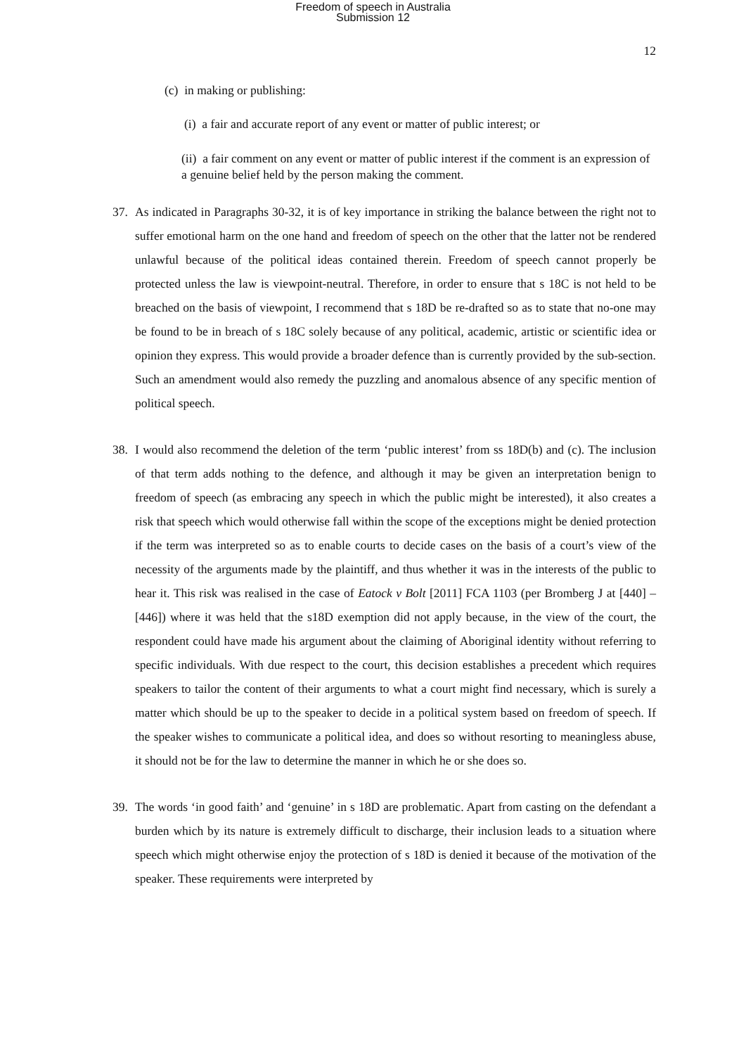Freedom of speech in Australia
Submission 12
12
(c) in making or publishing:
(i) a fair and accurate report of any event or matter of public interest; or
(ii) a fair comment on any event or matter of public interest if the comment is an expression of a genuine belief held by the person making the comment.
37. As indicated in Paragraphs 30-32, it is of key importance in striking the balance between the right not to suffer emotional harm on the one hand and freedom of speech on the other that the latter not be rendered unlawful because of the political ideas contained therein. Freedom of speech cannot properly be protected unless the law is viewpoint-neutral. Therefore, in order to ensure that s 18C is not held to be breached on the basis of viewpoint, I recommend that s 18D be re-drafted so as to state that no-one may be found to be in breach of s 18C solely because of any political, academic, artistic or scientific idea or opinion they express. This would provide a broader defence than is currently provided by the sub-section. Such an amendment would also remedy the puzzling and anomalous absence of any specific mention of political speech.
38. I would also recommend the deletion of the term ‘public interest’ from ss 18D(b) and (c). The inclusion of that term adds nothing to the defence, and although it may be given an interpretation benign to freedom of speech (as embracing any speech in which the public might be interested), it also creates a risk that speech which would otherwise fall within the scope of the exceptions might be denied protection if the term was interpreted so as to enable courts to decide cases on the basis of a court’s view of the necessity of the arguments made by the plaintiff, and thus whether it was in the interests of the public to hear it. This risk was realised in the case of Eatock v Bolt [2011] FCA 1103 (per Bromberg J at [440] – [446]) where it was held that the s18D exemption did not apply because, in the view of the court, the respondent could have made his argument about the claiming of Aboriginal identity without referring to specific individuals. With due respect to the court, this decision establishes a precedent which requires speakers to tailor the content of their arguments to what a court might find necessary, which is surely a matter which should be up to the speaker to decide in a political system based on freedom of speech. If the speaker wishes to communicate a political idea, and does so without resorting to meaningless abuse, it should not be for the law to determine the manner in which he or she does so.
39. The words ‘in good faith’ and ‘genuine’ in s 18D are problematic. Apart from casting on the defendant a burden which by its nature is extremely difficult to discharge, their inclusion leads to a situation where speech which might otherwise enjoy the protection of s 18D is denied it because of the motivation of the speaker. These requirements were interpreted by